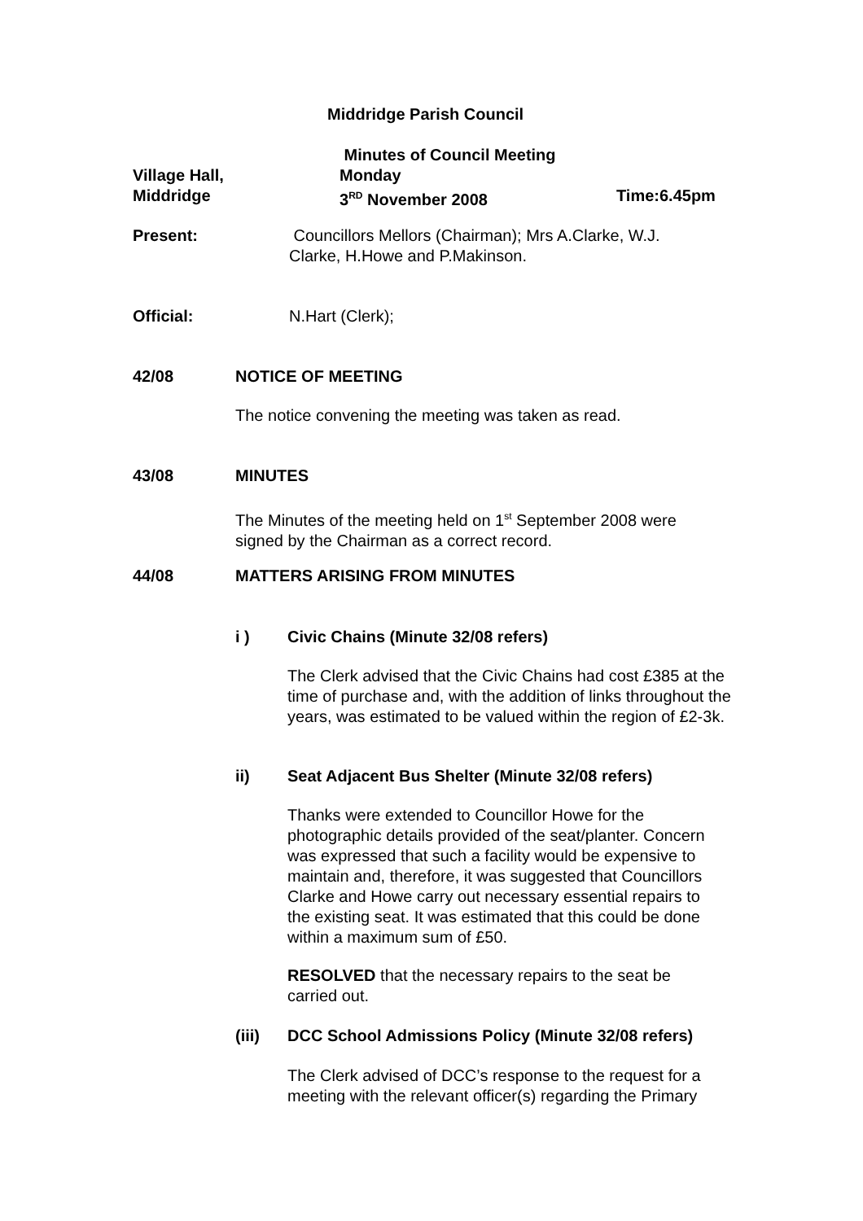Middridge Parish Council
Village Hall,
Middridge
Minutes of Council Meeting
Monday
3<sup>RD</sup> November 2008
Time:6.45pm
Present:
Councillors Mellors (Chairman); Mrs A.Clarke, W.J. Clarke, H.Howe and P.Makinson.
Official: N.Hart (Clerk);
42/08 NOTICE OF MEETING
The notice convening the meeting was taken as read.
43/08 MINUTES
The Minutes of the meeting held on 1<sup>st</sup> September 2008 were signed by the Chairman as a correct record.
44/08 MATTERS ARISING FROM MINUTES
i )
Civic Chains (Minute 32/08 refers)
The Clerk advised that the Civic Chains had cost £385 at the time of purchase and, with the addition of links throughout the years, was estimated to be valued within the region of £2-3k.
ii)
Seat Adjacent Bus Shelter (Minute 32/08 refers)
Thanks were extended to Councillor Howe for the photographic details provided of the seat/planter. Concern was expressed that such a facility would be expensive to maintain and, therefore, it was suggested that Councillors Clarke and Howe carry out necessary essential repairs to the existing seat. It was estimated that this could be done within a maximum sum of £50.
RESOLVED that the necessary repairs to the seat be carried out.
(iii)
DCC School Admissions Policy (Minute 32/08 refers)
The Clerk advised of DCC’s response to the request for a meeting with the relevant officer(s) regarding the Primary